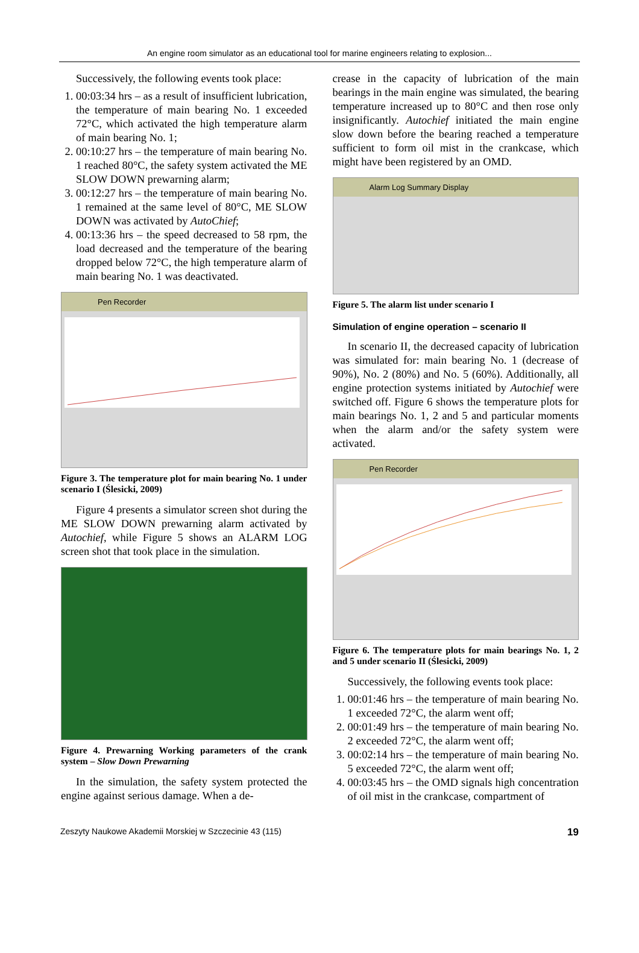An engine room simulator as an educational tool for marine engineers relating to explosion...
Successively, the following events took place:
1. 00:03:34 hrs – as a result of insufficient lubrication, the temperature of main bearing No. 1 exceeded 72°C, which activated the high temperature alarm of main bearing No. 1;
2. 00:10:27 hrs – the temperature of main bearing No. 1 reached 80°C, the safety system activated the ME SLOW DOWN prewarning alarm;
3. 00:12:27 hrs – the temperature of main bearing No. 1 remained at the same level of 80°C, ME SLOW DOWN was activated by AutoChief;
4. 00:13:36 hrs – the speed decreased to 58 rpm, the load decreased and the temperature of the bearing dropped below 72°C, the high temperature alarm of main bearing No. 1 was deactivated.
Pen Recorder
Figure 3. The temperature plot for main bearing No. 1 under scenario I (Ślesicki, 2009)
Figure 4 presents a simulator screen shot during the ME SLOW DOWN prewarning alarm activated by Autochief, while Figure 5 shows an ALARM LOG screen shot that took place in the simulation.
Figure 4. Prewarning Working parameters of the crank system – Slow Down Prewarning
In the simulation, the safety system protected the engine against serious damage. When a de-
crease in the capacity of lubrication of the main bearings in the main engine was simulated, the bearing temperature increased up to 80°C and then rose only insignificantly. Autochief initiated the main engine slow down before the bearing reached a temperature sufficient to form oil mist in the crankcase, which might have been registered by an OMD.
Alarm Log Summary Display
Figure 5. The alarm list under scenario I
Simulation of engine operation – scenario II
In scenario II, the decreased capacity of lubrication was simulated for: main bearing No. 1 (decrease of 90%), No. 2 (80%) and No. 5 (60%). Additionally, all engine protection systems initiated by Autochief were switched off. Figure 6 shows the temperature plots for main bearings No. 1, 2 and 5 and particular moments when the alarm and/or the safety system were activated.
Pen Recorder
Figure 6. The temperature plots for main bearings No. 1, 2 and 5 under scenario II (Ślesicki, 2009)
Successively, the following events took place:
1. 00:01:46 hrs – the temperature of main bearing No. 1 exceeded 72°C, the alarm went off;
2. 00:01:49 hrs – the temperature of main bearing No. 2 exceeded 72°C, the alarm went off;
3. 00:02:14 hrs – the temperature of main bearing No. 5 exceeded 72°C, the alarm went off;
4. 00:03:45 hrs – the OMD signals high concentration of oil mist in the crankcase, compartment of
Zeszyty Naukowe Akademii Morskiej w Szczecinie 43 (115) 19